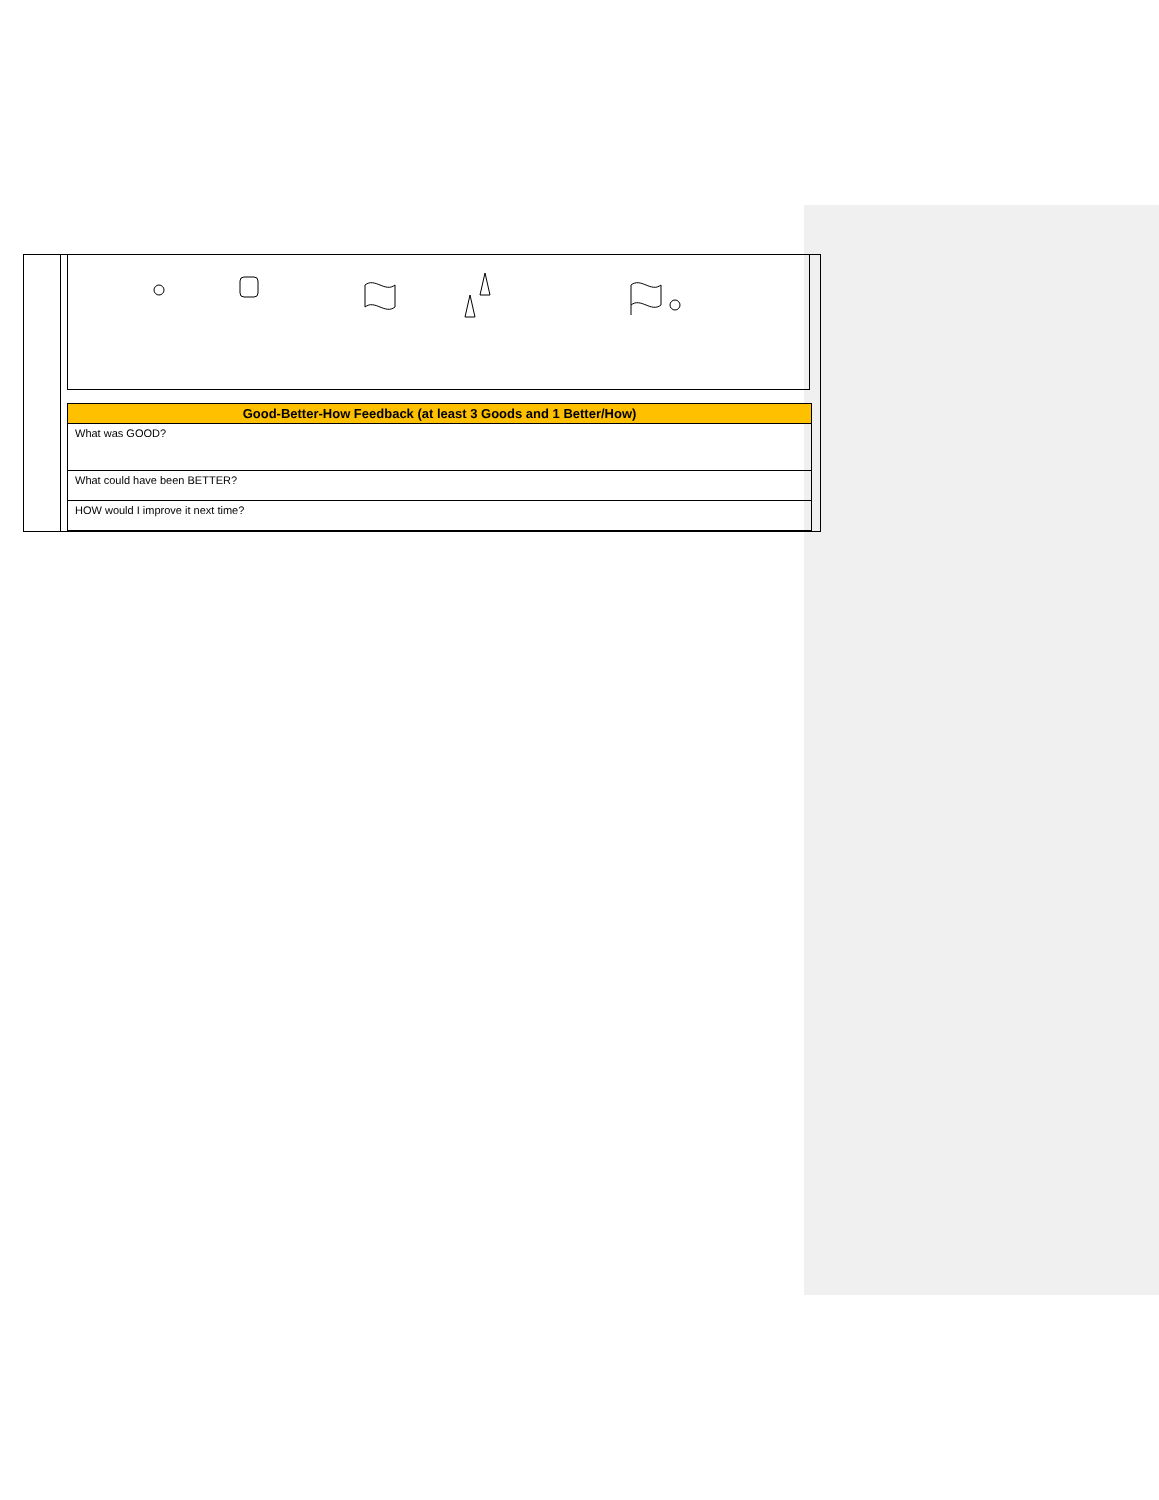| Good-Better-How Feedback (at least 3 Goods and 1 Better/How) |
| --- |
| What was GOOD? |
| What could have been BETTER? |
| HOW would I improve it next time? |